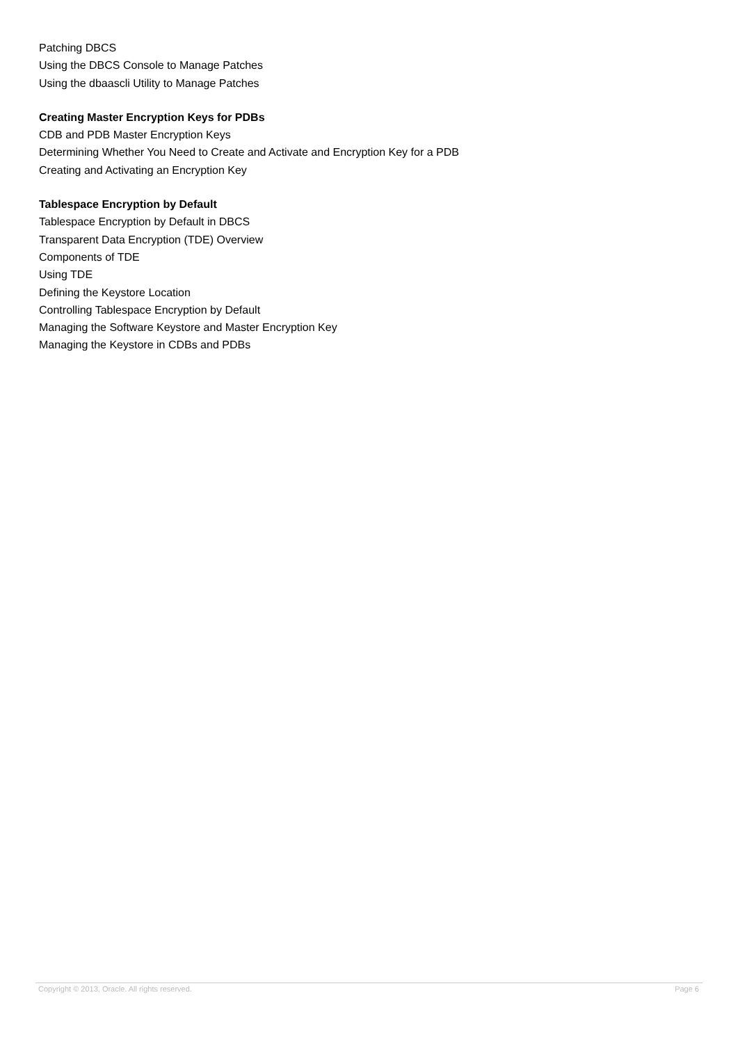Patching DBCS
Using the DBCS Console to Manage Patches
Using the dbaascli Utility to Manage Patches
Creating Master Encryption Keys for PDBs
CDB and PDB Master Encryption Keys
Determining Whether You Need to Create and Activate and Encryption Key for a PDB
Creating and Activating an Encryption Key
Tablespace Encryption by Default
Tablespace Encryption by Default in DBCS
Transparent Data Encryption (TDE) Overview
Components of TDE
Using TDE
Defining the Keystore Location
Controlling Tablespace Encryption by Default
Managing the Software Keystore and Master Encryption Key
Managing the Keystore in CDBs and PDBs
Copyright © 2013, Oracle. All rights reserved. Page 6